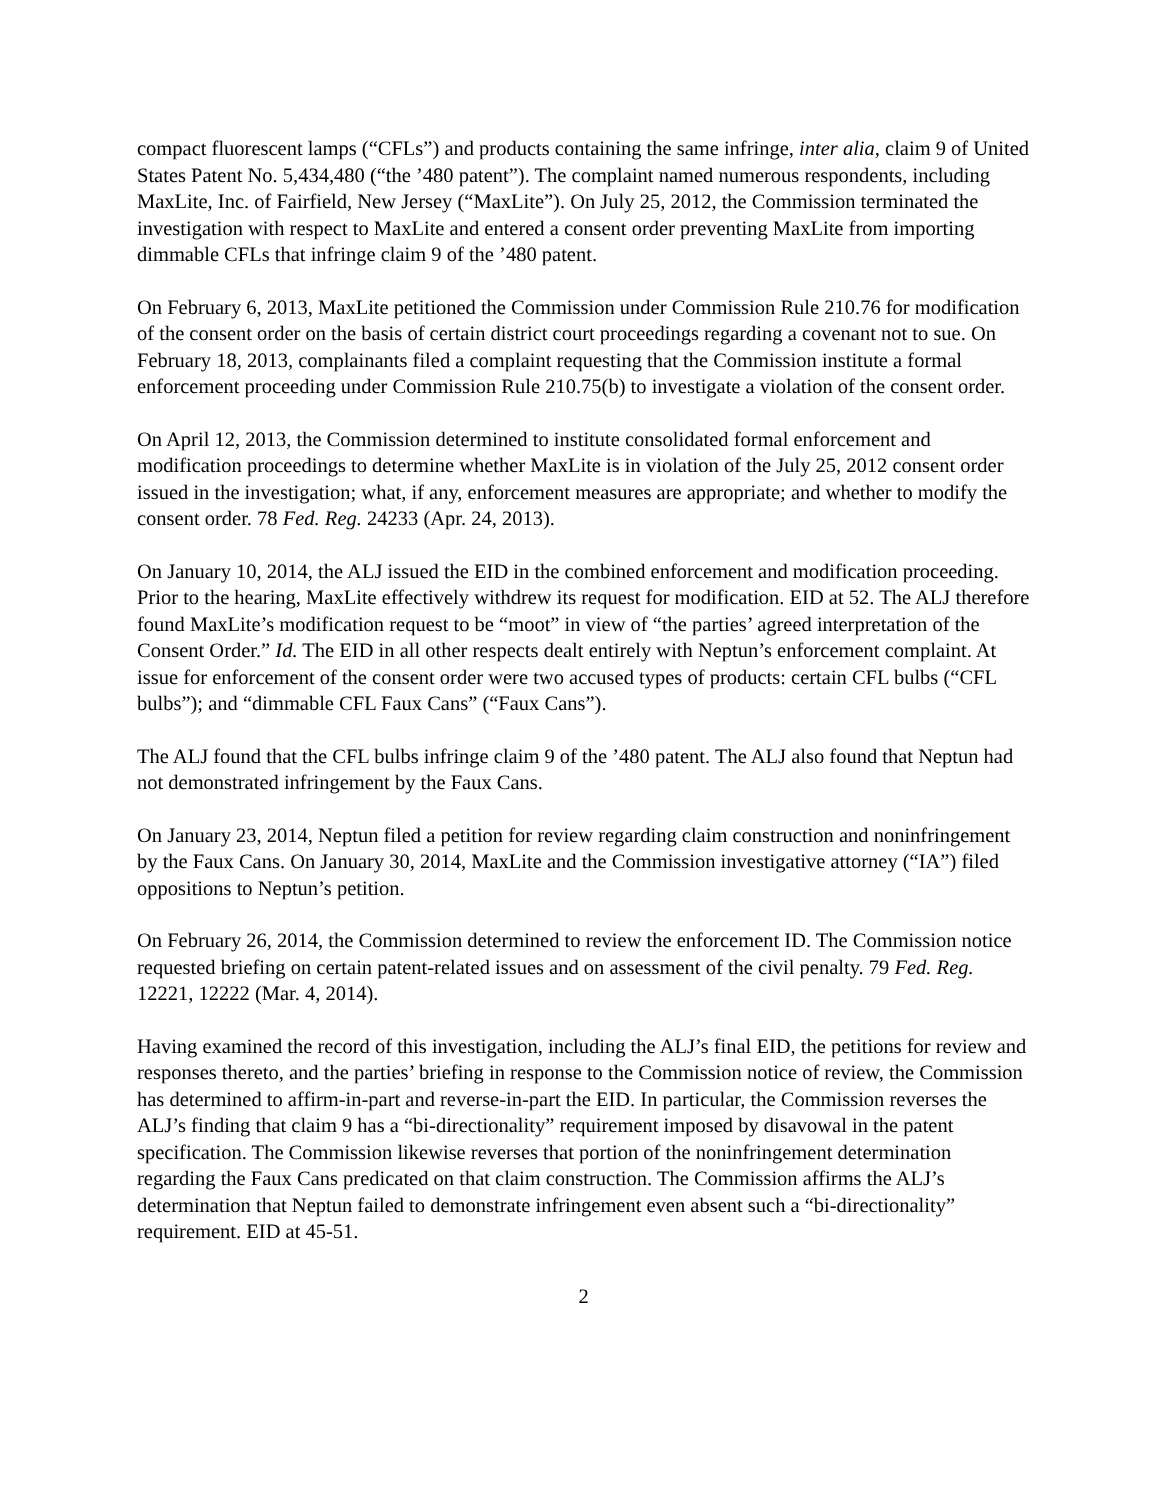compact fluorescent lamps (“CFLs”) and products containing the same infringe, inter alia, claim 9 of United States Patent No. 5,434,480 (“the ’480 patent”). The complaint named numerous respondents, including MaxLite, Inc. of Fairfield, New Jersey (“MaxLite”). On July 25, 2012, the Commission terminated the investigation with respect to MaxLite and entered a consent order preventing MaxLite from importing dimmable CFLs that infringe claim 9 of the ’480 patent.
On February 6, 2013, MaxLite petitioned the Commission under Commission Rule 210.76 for modification of the consent order on the basis of certain district court proceedings regarding a covenant not to sue. On February 18, 2013, complainants filed a complaint requesting that the Commission institute a formal enforcement proceeding under Commission Rule 210.75(b) to investigate a violation of the consent order.
On April 12, 2013, the Commission determined to institute consolidated formal enforcement and modification proceedings to determine whether MaxLite is in violation of the July 25, 2012 consent order issued in the investigation; what, if any, enforcement measures are appropriate; and whether to modify the consent order. 78 Fed. Reg. 24233 (Apr. 24, 2013).
On January 10, 2014, the ALJ issued the EID in the combined enforcement and modification proceeding. Prior to the hearing, MaxLite effectively withdrew its request for modification. EID at 52. The ALJ therefore found MaxLite’s modification request to be “moot” in view of “the parties’ agreed interpretation of the Consent Order.” Id. The EID in all other respects dealt entirely with Neptun’s enforcement complaint. At issue for enforcement of the consent order were two accused types of products: certain CFL bulbs (“CFL bulbs”); and “dimmable CFL Faux Cans” (“Faux Cans”).
The ALJ found that the CFL bulbs infringe claim 9 of the ’480 patent. The ALJ also found that Neptun had not demonstrated infringement by the Faux Cans.
On January 23, 2014, Neptun filed a petition for review regarding claim construction and noninfringement by the Faux Cans. On January 30, 2014, MaxLite and the Commission investigative attorney (“IA”) filed oppositions to Neptun’s petition.
On February 26, 2014, the Commission determined to review the enforcement ID. The Commission notice requested briefing on certain patent-related issues and on assessment of the civil penalty. 79 Fed. Reg. 12221, 12222 (Mar. 4, 2014).
Having examined the record of this investigation, including the ALJ’s final EID, the petitions for review and responses thereto, and the parties’ briefing in response to the Commission notice of review, the Commission has determined to affirm-in-part and reverse-in-part the EID. In particular, the Commission reverses the ALJ’s finding that claim 9 has a “bi-directionality” requirement imposed by disavowal in the patent specification. The Commission likewise reverses that portion of the noninfringement determination regarding the Faux Cans predicated on that claim construction. The Commission affirms the ALJ’s determination that Neptun failed to demonstrate infringement even absent such a “bi-directionality” requirement. EID at 45-51.
2